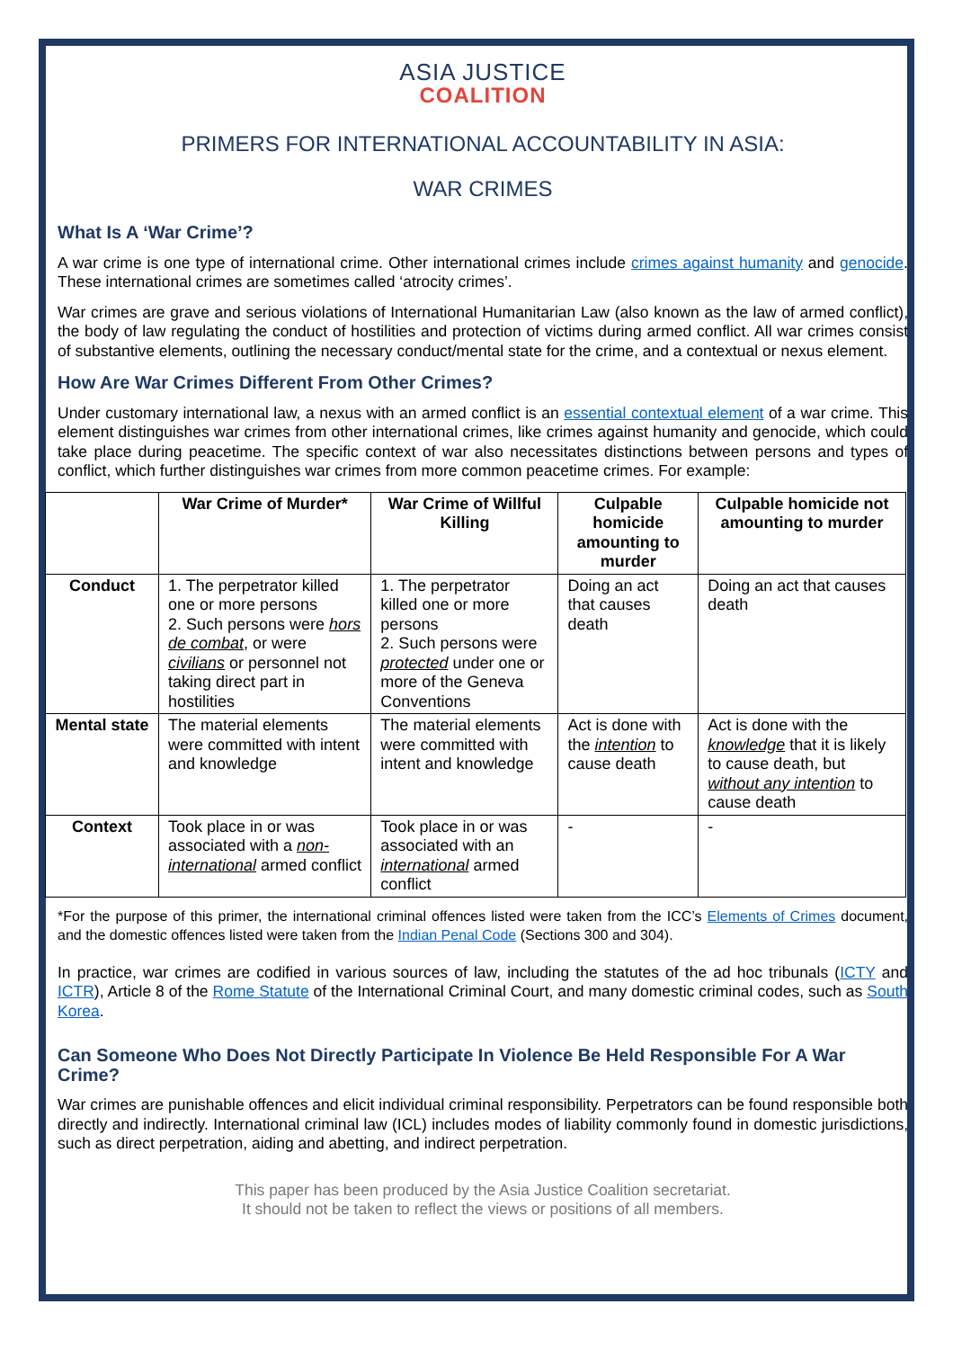ASIA JUSTICE
COALITION
PRIMERS FOR INTERNATIONAL ACCOUNTABILITY IN ASIA:
WAR CRIMES
What Is A ‘War Crime’?
A war crime is one type of international crime. Other international crimes include crimes against humanity and genocide. These international crimes are sometimes called ‘atrocity crimes’.
War crimes are grave and serious violations of International Humanitarian Law (also known as the law of armed conflict), the body of law regulating the conduct of hostilities and protection of victims during armed conflict. All war crimes consist of substantive elements, outlining the necessary conduct/mental state for the crime, and a contextual or nexus element.
How Are War Crimes Different From Other Crimes?
Under customary international law, a nexus with an armed conflict is an essential contextual element of a war crime. This element distinguishes war crimes from other international crimes, like crimes against humanity and genocide, which could take place during peacetime. The specific context of war also necessitates distinctions between persons and types of conflict, which further distinguishes war crimes from more common peacetime crimes. For example:
| | War Crime of Murder* | War Crime of Willful Killing | Culpable homicide amounting to murder | Culpable homicide not amounting to murder |
| --- | --- | --- | --- | --- |
| Conduct | 1. The perpetrator killed one or more persons 2. Such persons were hors de combat , or were civilians or personnel not taking direct part in hostilities | 1. The perpetrator killed one or more persons 2. Such persons were protected under one or more of the Geneva Conventions | Doing an act that causes death | Doing an act that causes death |
| Mental state | The material elements were committed with intent and knowledge | The material elements were committed with intent and knowledge | Act is done with the intention to cause death | Act is done with the knowledge that it is likely to cause death, but without any intention to cause death |
| Context | Took place in or was associated with a non-international armed conflict | Took place in or was associated with an international armed conflict | - | - |
*For the purpose of this primer, the international criminal offences listed were taken from the ICC’s Elements of Crimes document, and the domestic offences listed were taken from the Indian Penal Code (Sections 300 and 304).
In practice, war crimes are codified in various sources of law, including the statutes of the ad hoc tribunals (ICTY and ICTR), Article 8 of the Rome Statute of the International Criminal Court, and many domestic criminal codes, such as South Korea.
Can Someone Who Does Not Directly Participate In Violence Be Held Responsible For A War Crime?
War crimes are punishable offences and elicit individual criminal responsibility. Perpetrators can be found responsible both directly and indirectly. International criminal law (ICL) includes modes of liability commonly found in domestic jurisdictions, such as direct perpetration, aiding and abetting, and indirect perpetration.
This paper has been produced by the Asia Justice Coalition secretariat.
It should not be taken to reflect the views or positions of all members.